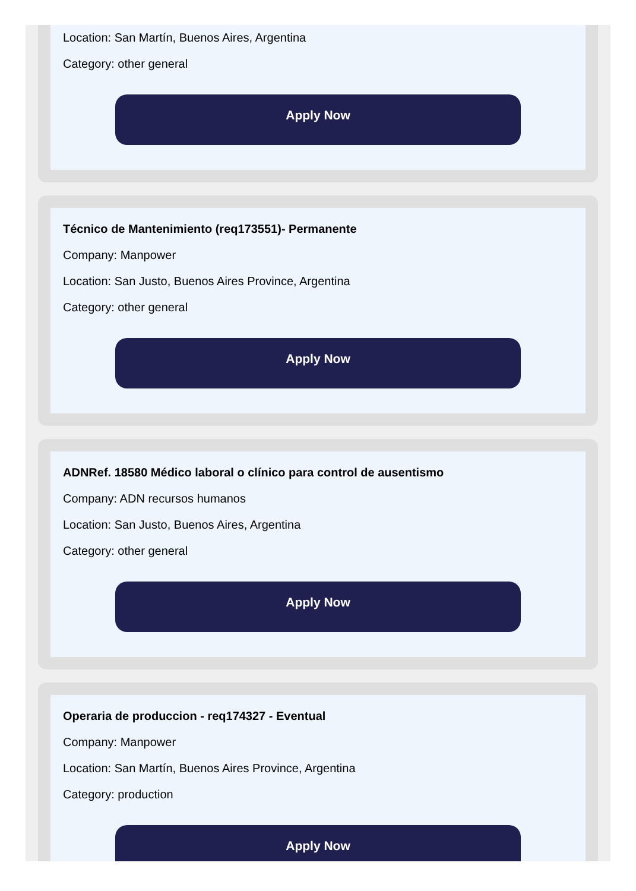Location: San Martín, Buenos Aires, Argentina
Category: other general
Apply Now
Técnico de Mantenimiento (req173551)- Permanente
Company: Manpower
Location: San Justo, Buenos Aires Province, Argentina
Category: other general
Apply Now
ADNRef. 18580 Médico laboral o clínico para control de ausentismo
Company: ADN recursos humanos
Location: San Justo, Buenos Aires, Argentina
Category: other general
Apply Now
Operaria de produccion - req174327 - Eventual
Company: Manpower
Location: San Martín, Buenos Aires Province, Argentina
Category: production
Apply Now